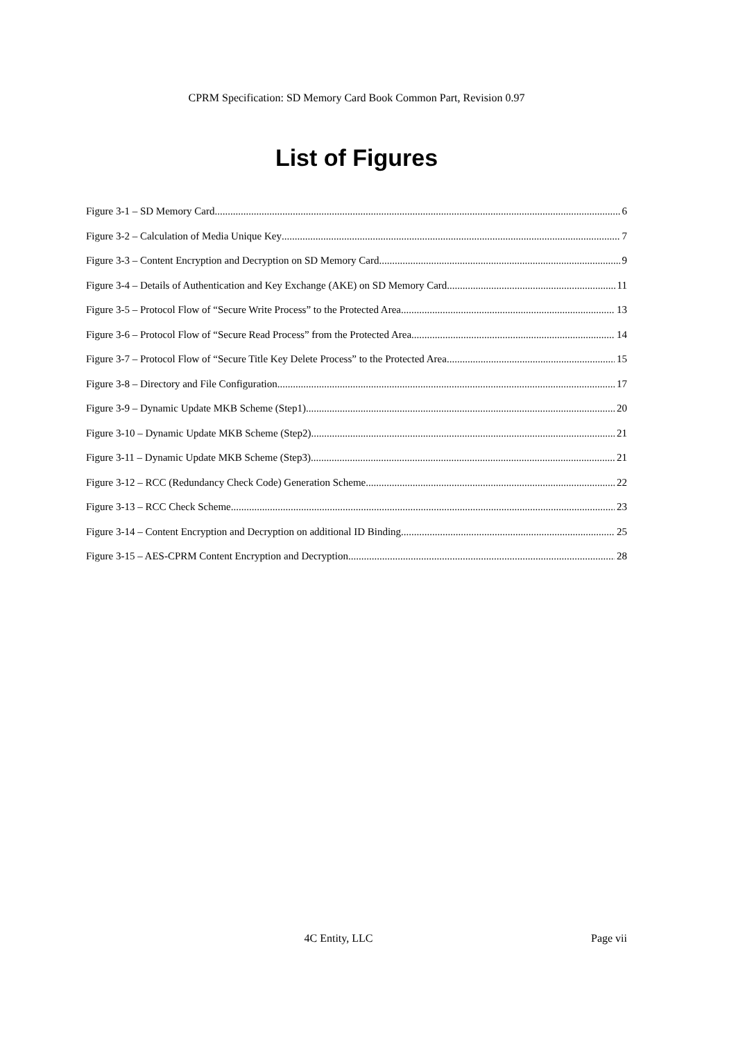CPRM Specification: SD Memory Card Book Common Part, Revision 0.97
List of Figures
Figure 3-1 – SD Memory Card 6
Figure 3-2 – Calculation of Media Unique Key 7
Figure 3-3 – Content Encryption and Decryption on SD Memory Card 9
Figure 3-4 – Details of Authentication and Key Exchange (AKE) on SD Memory Card 11
Figure 3-5 – Protocol Flow of “Secure Write Process” to the Protected Area 13
Figure 3-6 – Protocol Flow of “Secure Read Process” from the Protected Area 14
Figure 3-7 – Protocol Flow of “Secure Title Key Delete Process” to the Protected Area 15
Figure 3-8 – Directory and File Configuration 17
Figure 3-9 – Dynamic Update MKB Scheme (Step1) 20
Figure 3-10 – Dynamic Update MKB Scheme (Step2) 21
Figure 3-11 – Dynamic Update MKB Scheme (Step3) 21
Figure 3-12 – RCC (Redundancy Check Code) Generation Scheme 22
Figure 3-13 – RCC Check Scheme 23
Figure 3-14 – Content Encryption and Decryption on additional ID Binding 25
Figure 3-15 – AES-CPRM Content Encryption and Decryption 28
4C Entity, LLC Page vii